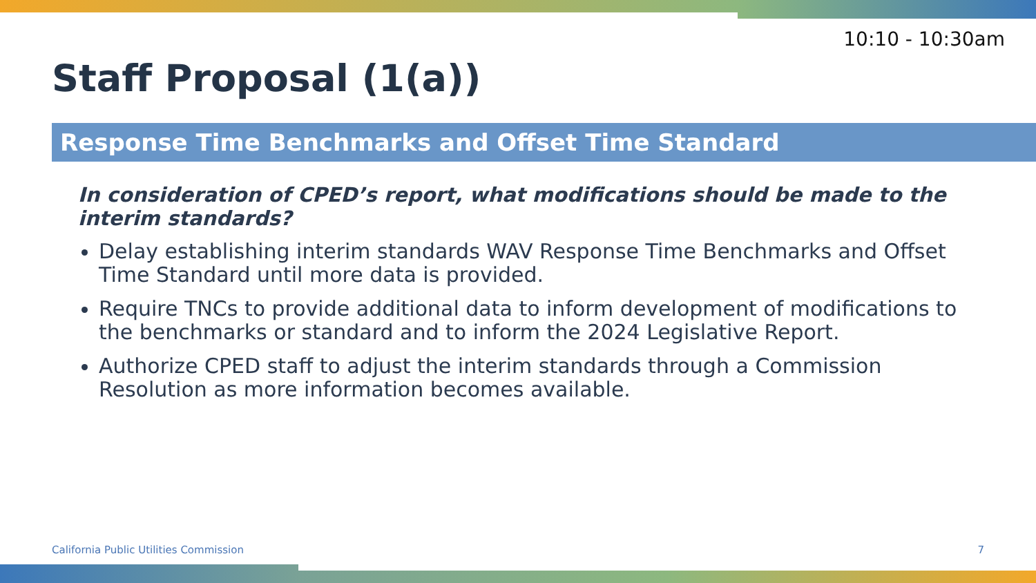10:10 - 10:30am
Staff Proposal (1(a))
Response Time Benchmarks and Offset Time Standard
In consideration of CPED’s report, what modifications should be made to the interim standards?
Delay establishing interim standards WAV Response Time Benchmarks and Offset Time Standard until more data is provided.
Require TNCs to provide additional data to inform development of modifications to the benchmarks or standard and to inform the 2024 Legislative Report.
Authorize CPED staff to adjust the interim standards through a Commission Resolution as more information becomes available.
California Public Utilities Commission
7